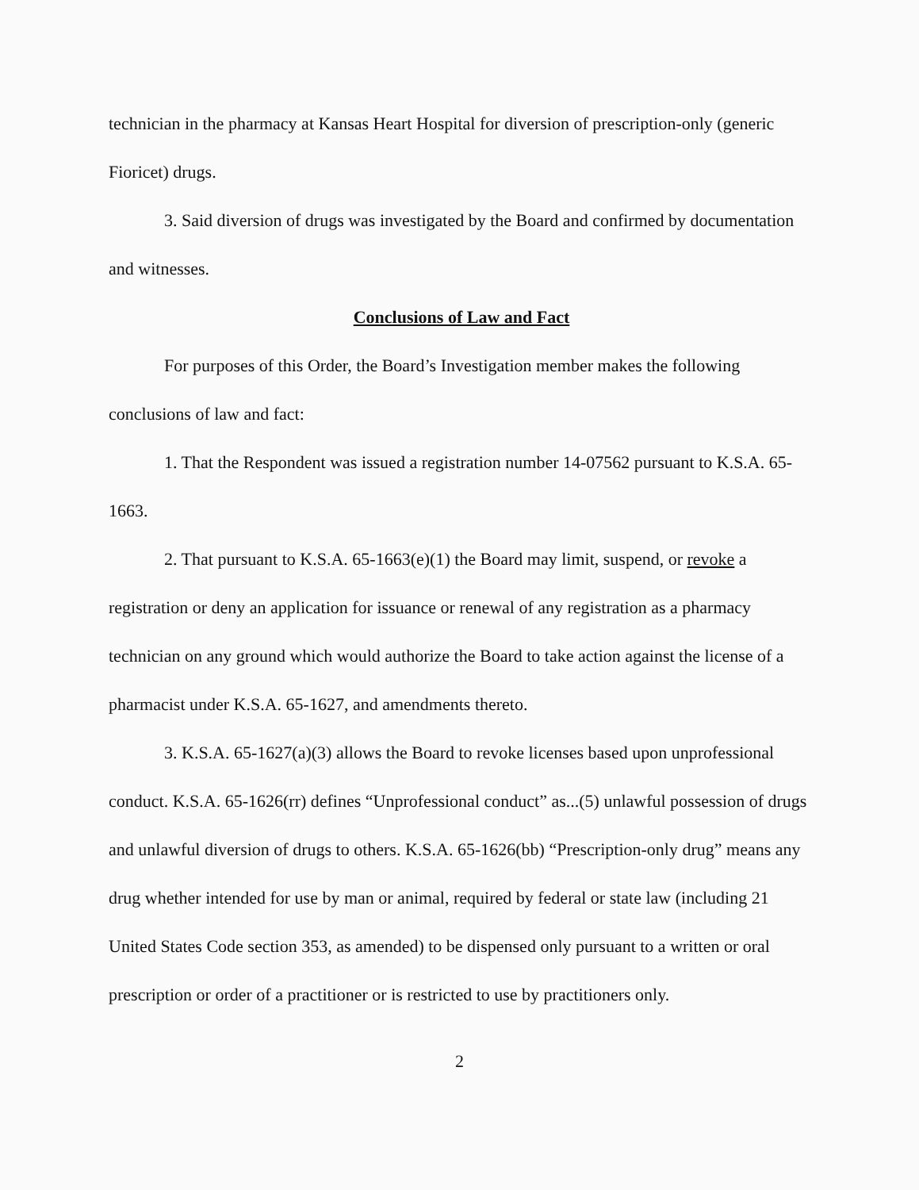technician in the pharmacy at Kansas Heart Hospital for diversion of prescription-only (generic Fioricet) drugs.
3. Said diversion of drugs was investigated by the Board and confirmed by documentation and witnesses.
Conclusions of Law and Fact
For purposes of this Order, the Board’s Investigation member makes the following conclusions of law and fact:
1. That the Respondent was issued a registration number 14-07562 pursuant to K.S.A. 65-1663.
2. That pursuant to K.S.A. 65-1663(e)(1) the Board may limit, suspend, or revoke a registration or deny an application for issuance or renewal of any registration as a pharmacy technician on any ground which would authorize the Board to take action against the license of a pharmacist under K.S.A. 65-1627, and amendments thereto.
3. K.S.A. 65-1627(a)(3) allows the Board to revoke licenses based upon unprofessional conduct. K.S.A. 65-1626(rr) defines “Unprofessional conduct” as...(5) unlawful possession of drugs and unlawful diversion of drugs to others. K.S.A. 65-1626(bb) “Prescription-only drug” means any drug whether intended for use by man or animal, required by federal or state law (including 21 United States Code section 353, as amended) to be dispensed only pursuant to a written or oral prescription or order of a practitioner or is restricted to use by practitioners only.
2